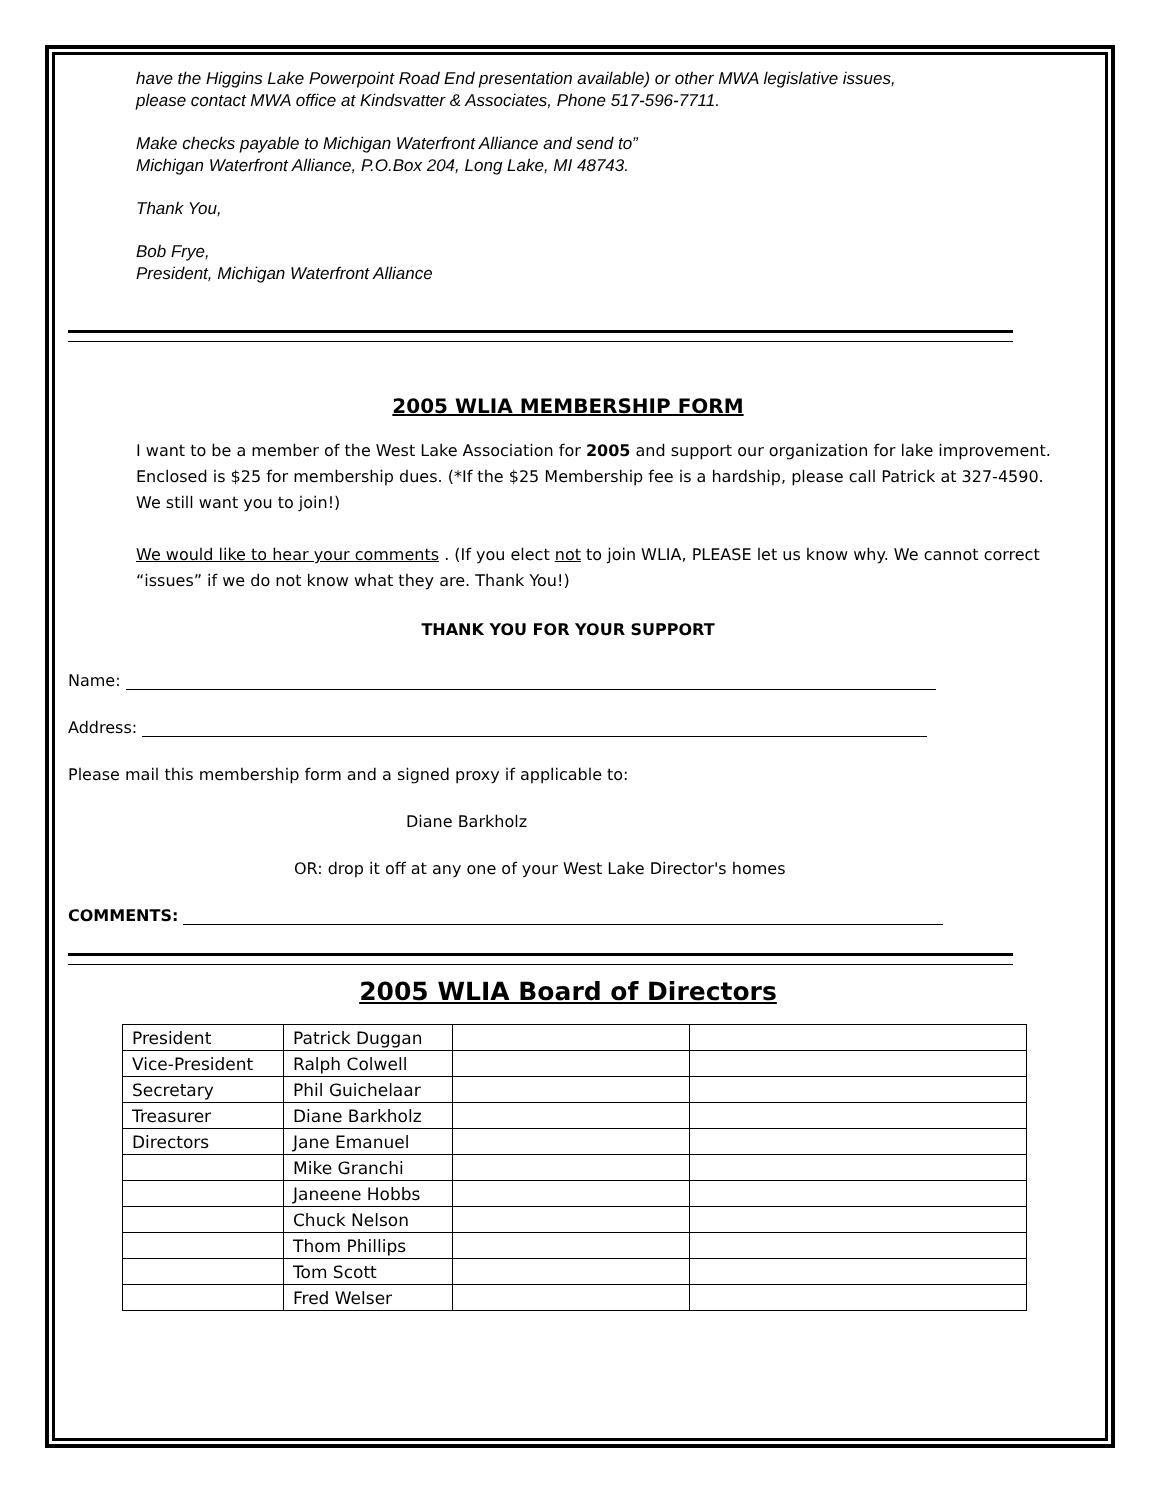have the Higgins Lake Powerpoint Road End presentation available) or other MWA legislative issues,
please contact MWA office at Kindsvatter & Associates, Phone 517-596-7711.
Make checks payable to Michigan Waterfront Alliance and send to”
Michigan Waterfront Alliance, P.O.Box 204, Long Lake, MI 48743.
Thank You,
Bob Frye,
President, Michigan Waterfront Alliance
2005 WLIA MEMBERSHIP FORM
I want to be a member of the West Lake Association for 2005 and support our organization for lake improvement. Enclosed is $25 for membership dues. (*If the $25 Membership fee is a hardship, please call Patrick at 327-4590. We still want you to join!)
We would like to hear your comments . (If you elect not to join WLIA, PLEASE let us know why. We cannot correct “issues” if we do not know what they are. Thank You!)
THANK YOU FOR YOUR SUPPORT
Name:
Address:
Please mail this membership form and a signed proxy if applicable to:
Diane Barkholz
OR: drop it off at any one of your West Lake Director's homes
COMMENTS:
2005 WLIA Board of Directors
| President | Patrick Duggan | | |
| Vice-President | Ralph Colwell | | |
| Secretary | Phil Guichelaar | | |
| Treasurer | Diane Barkholz | | |
| Directors | Jane Emanuel | | |
| | Mike Granchi | | |
| | Janeene Hobbs | | |
| | Chuck Nelson | | |
| | Thom Phillips | | |
| | Tom Scott | | |
| | Fred Welser | | |